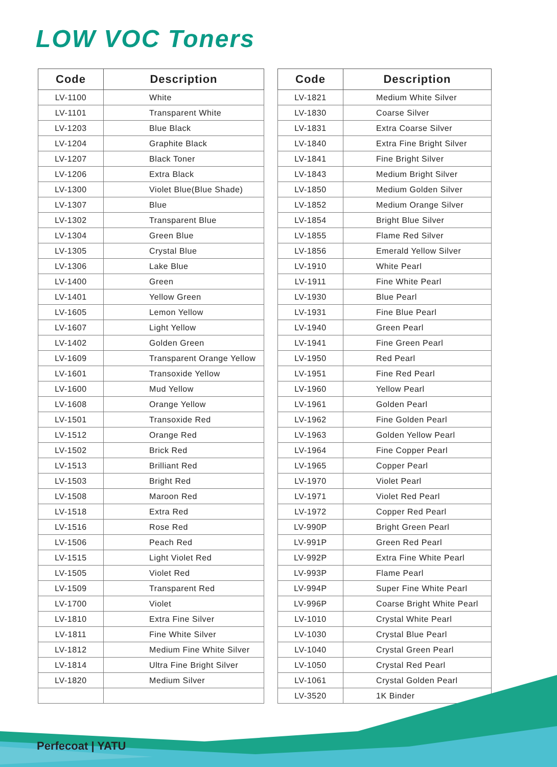LOW VOC Toners
| Code | Description |
| --- | --- |
| LV-1100 | White |
| LV-1101 | Transparent White |
| LV-1203 | Blue Black |
| LV-1204 | Graphite Black |
| LV-1207 | Black Toner |
| LV-1206 | Extra Black |
| LV-1300 | Violet Blue(Blue Shade) |
| LV-1307 | Blue |
| LV-1302 | Transparent Blue |
| LV-1304 | Green Blue |
| LV-1305 | Crystal Blue |
| LV-1306 | Lake Blue |
| LV-1400 | Green |
| LV-1401 | Yellow Green |
| LV-1605 | Lemon Yellow |
| LV-1607 | Light Yellow |
| LV-1402 | Golden Green |
| LV-1609 | Transparent Orange Yellow |
| LV-1601 | Transoxide Yellow |
| LV-1600 | Mud Yellow |
| LV-1608 | Orange Yellow |
| LV-1501 | Transoxide Red |
| LV-1512 | Orange Red |
| LV-1502 | Brick Red |
| LV-1513 | Brilliant Red |
| LV-1503 | Bright Red |
| LV-1508 | Maroon Red |
| LV-1518 | Extra Red |
| LV-1516 | Rose Red |
| LV-1506 | Peach Red |
| LV-1515 | Light Violet Red |
| LV-1505 | Violet Red |
| LV-1509 | Transparent Red |
| LV-1700 | Violet |
| LV-1810 | Extra Fine Silver |
| LV-1811 | Fine White Silver |
| LV-1812 | Medium Fine White Silver |
| LV-1814 | Ultra Fine Bright Silver |
| LV-1820 | Medium Silver |
| Code | Description |
| --- | --- |
| LV-1821 | Medium White Silver |
| LV-1830 | Coarse Silver |
| LV-1831 | Extra Coarse Silver |
| LV-1840 | Extra Fine Bright Silver |
| LV-1841 | Fine Bright Silver |
| LV-1843 | Medium Bright Silver |
| LV-1850 | Medium Golden Silver |
| LV-1852 | Medium Orange Silver |
| LV-1854 | Bright Blue Silver |
| LV-1855 | Flame Red Silver |
| LV-1856 | Emerald Yellow Silver |
| LV-1910 | White Pearl |
| LV-1911 | Fine White Pearl |
| LV-1930 | Blue Pearl |
| LV-1931 | Fine Blue Pearl |
| LV-1940 | Green Pearl |
| LV-1941 | Fine Green Pearl |
| LV-1950 | Red Pearl |
| LV-1951 | Fine Red Pearl |
| LV-1960 | Yellow Pearl |
| LV-1961 | Golden Pearl |
| LV-1962 | Fine Golden Pearl |
| LV-1963 | Golden Yellow Pearl |
| LV-1964 | Fine Copper Pearl |
| LV-1965 | Copper Pearl |
| LV-1970 | Violet Pearl |
| LV-1971 | Violet Red Pearl |
| LV-1972 | Copper Red Pearl |
| LV-990P | Bright Green Pearl |
| LV-991P | Green Red Pearl |
| LV-992P | Extra Fine White Pearl |
| LV-993P | Flame Pearl |
| LV-994P | Super Fine White Pearl |
| LV-996P | Coarse Bright White Pearl |
| LV-1010 | Crystal White Pearl |
| LV-1030 | Crystal Blue Pearl |
| LV-1040 | Crystal Green Pearl |
| LV-1050 | Crystal Red Pearl |
| LV-1061 | Crystal Golden Pearl |
| LV-3520 | 1K Binder |
Perfecoat | YATU